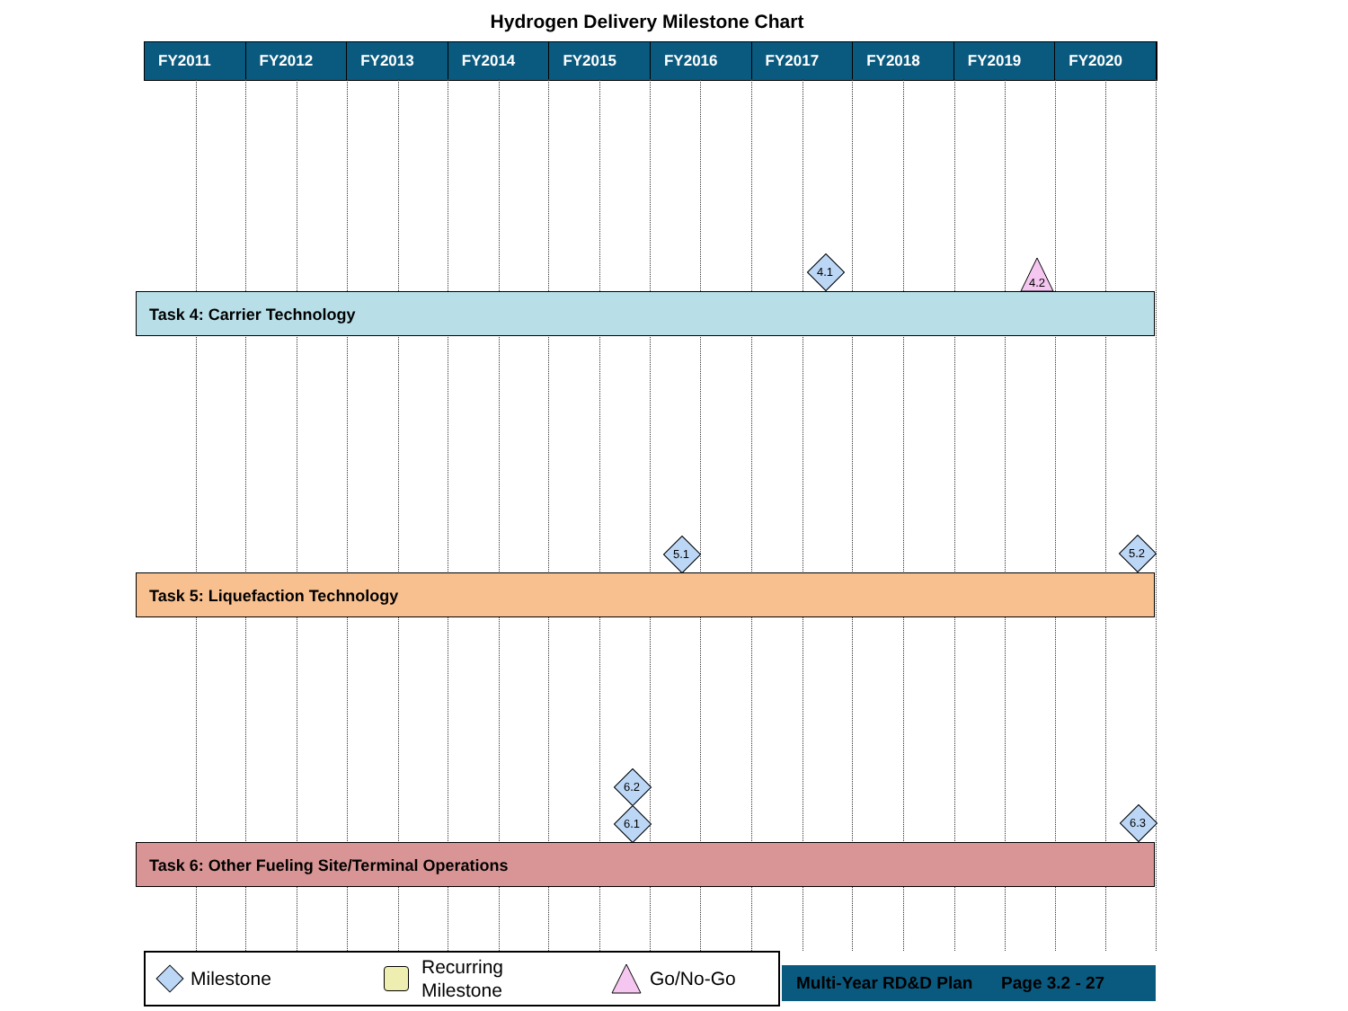Hydrogen Delivery Milestone Chart
FY2011 FY2012 FY2013 FY2014 FY2015 FY2016 FY2017 FY2018 FY2019 FY2020
4.1
4.2
Task 4: Carrier Technology
5.1 5.2
Task 5: Liquefaction Technology
6.2
6.1 6.3
Task 6: Other Fueling Site/Terminal Operations
Milestone Recurring
Milestone Go/No-Go
Multi-Year RD&D Plan Page 3.2 - 27